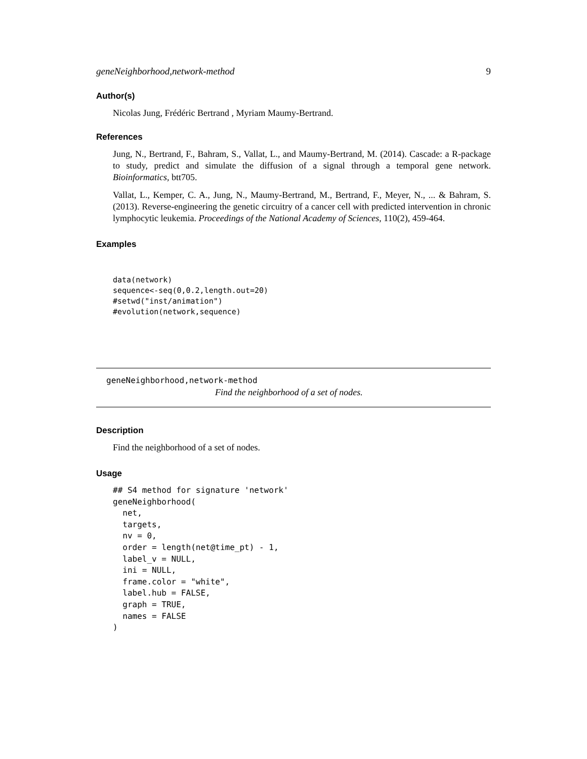geneNeighborhood,network-method 9
Author(s)
Nicolas Jung, Frédéric Bertrand , Myriam Maumy-Bertrand.
References
Jung, N., Bertrand, F., Bahram, S., Vallat, L., and Maumy-Bertrand, M. (2014). Cascade: a R-package to study, predict and simulate the diffusion of a signal through a temporal gene network. Bioinformatics, btt705.
Vallat, L., Kemper, C. A., Jung, N., Maumy-Bertrand, M., Bertrand, F., Meyer, N., ... & Bahram, S. (2013). Reverse-engineering the genetic circuitry of a cancer cell with predicted intervention in chronic lymphocytic leukemia. Proceedings of the National Academy of Sciences, 110(2), 459-464.
Examples
data(network)
sequence<-seq(0,0.2,length.out=20)
#setwd("inst/animation")
#evolution(network,sequence)
geneNeighborhood,network-method
Find the neighborhood of a set of nodes.
Description
Find the neighborhood of a set of nodes.
Usage
## S4 method for signature 'network'
geneNeighborhood(
  net,
  targets,
  nv = 0,
  order = length(net@time_pt) - 1,
  label_v = NULL,
  ini = NULL,
  frame.color = "white",
  label.hub = FALSE,
  graph = TRUE,
  names = FALSE
)